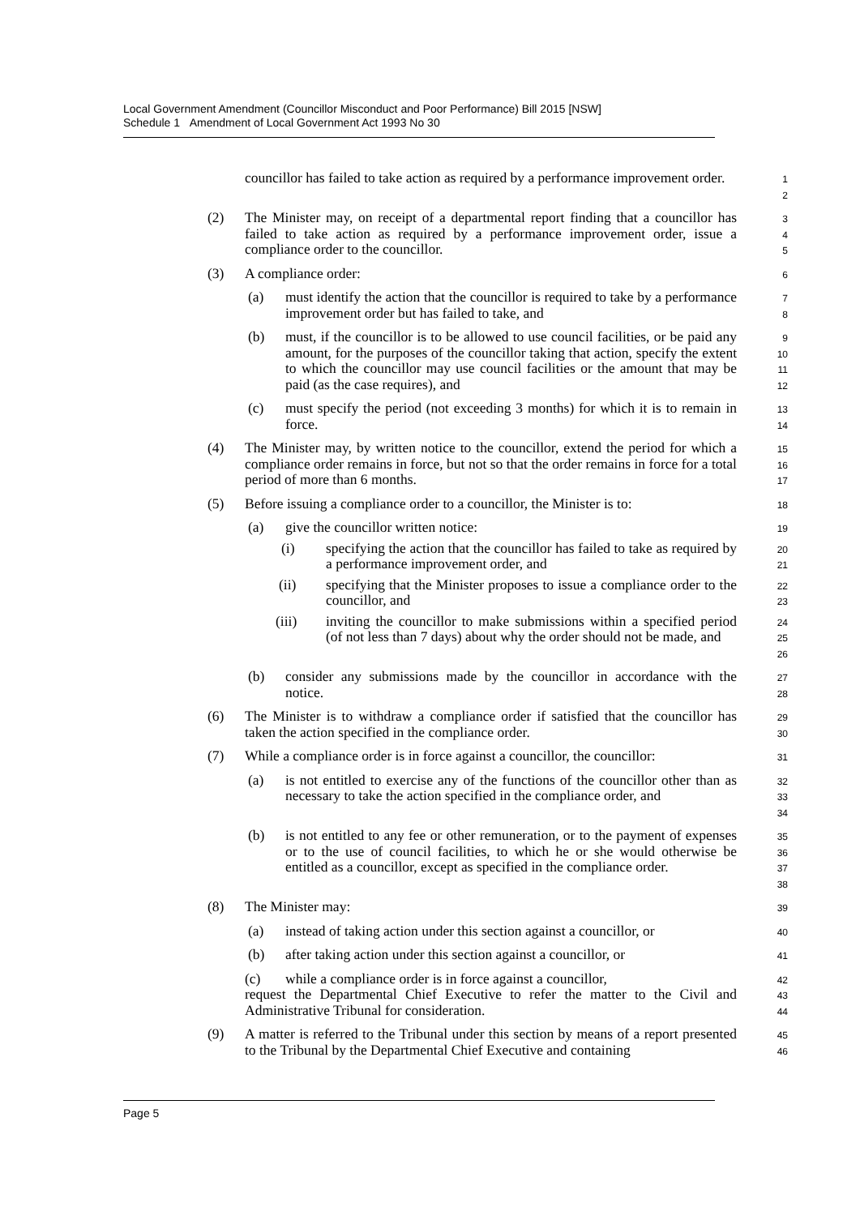Local Government Amendment (Councillor Misconduct and Poor Performance) Bill 2015 [NSW]
Schedule 1 Amendment of Local Government Act 1993 No 30
councillor has failed to take action as required by a performance improvement order.
1
2
(2) The Minister may, on receipt of a departmental report finding that a councillor has failed to take action as required by a performance improvement order, issue a compliance order to the councillor.
3
4
5
(3) A compliance order:
6
(a) must identify the action that the councillor is required to take by a performance improvement order but has failed to take, and
7
8
(b) must, if the councillor is to be allowed to use council facilities, or be paid any amount, for the purposes of the councillor taking that action, specify the extent to which the councillor may use council facilities or the amount that may be paid (as the case requires), and
9
10
11
12
(c) must specify the period (not exceeding 3 months) for which it is to remain in force.
13
14
(4) The Minister may, by written notice to the councillor, extend the period for which a compliance order remains in force, but not so that the order remains in force for a total period of more than 6 months.
15
16
17
(5) Before issuing a compliance order to a councillor, the Minister is to:
18
(a) give the councillor written notice:
19
(i) specifying the action that the councillor has failed to take as required by a performance improvement order, and
20
21
(ii) specifying that the Minister proposes to issue a compliance order to the councillor, and
22
23
(iii) inviting the councillor to make submissions within a specified period (of not less than 7 days) about why the order should not be made, and
24
25
26
(b) consider any submissions made by the councillor in accordance with the notice.
27
28
(6) The Minister is to withdraw a compliance order if satisfied that the councillor has taken the action specified in the compliance order.
29
30
(7) While a compliance order is in force against a councillor, the councillor:
31
(a) is not entitled to exercise any of the functions of the councillor other than as necessary to take the action specified in the compliance order, and
32
33
34
(b) is not entitled to any fee or other remuneration, or to the payment of expenses or to the use of council facilities, to which he or she would otherwise be entitled as a councillor, except as specified in the compliance order.
35
36
37
38
(8) The Minister may:
39
(a) instead of taking action under this section against a councillor, or
40
(b) after taking action under this section against a councillor, or
41
(c) while a compliance order is in force against a councillor,
request the Departmental Chief Executive to refer the matter to the Civil and Administrative Tribunal for consideration.
42
43
44
(9) A matter is referred to the Tribunal under this section by means of a report presented to the Tribunal by the Departmental Chief Executive and containing
45
46
Page 5